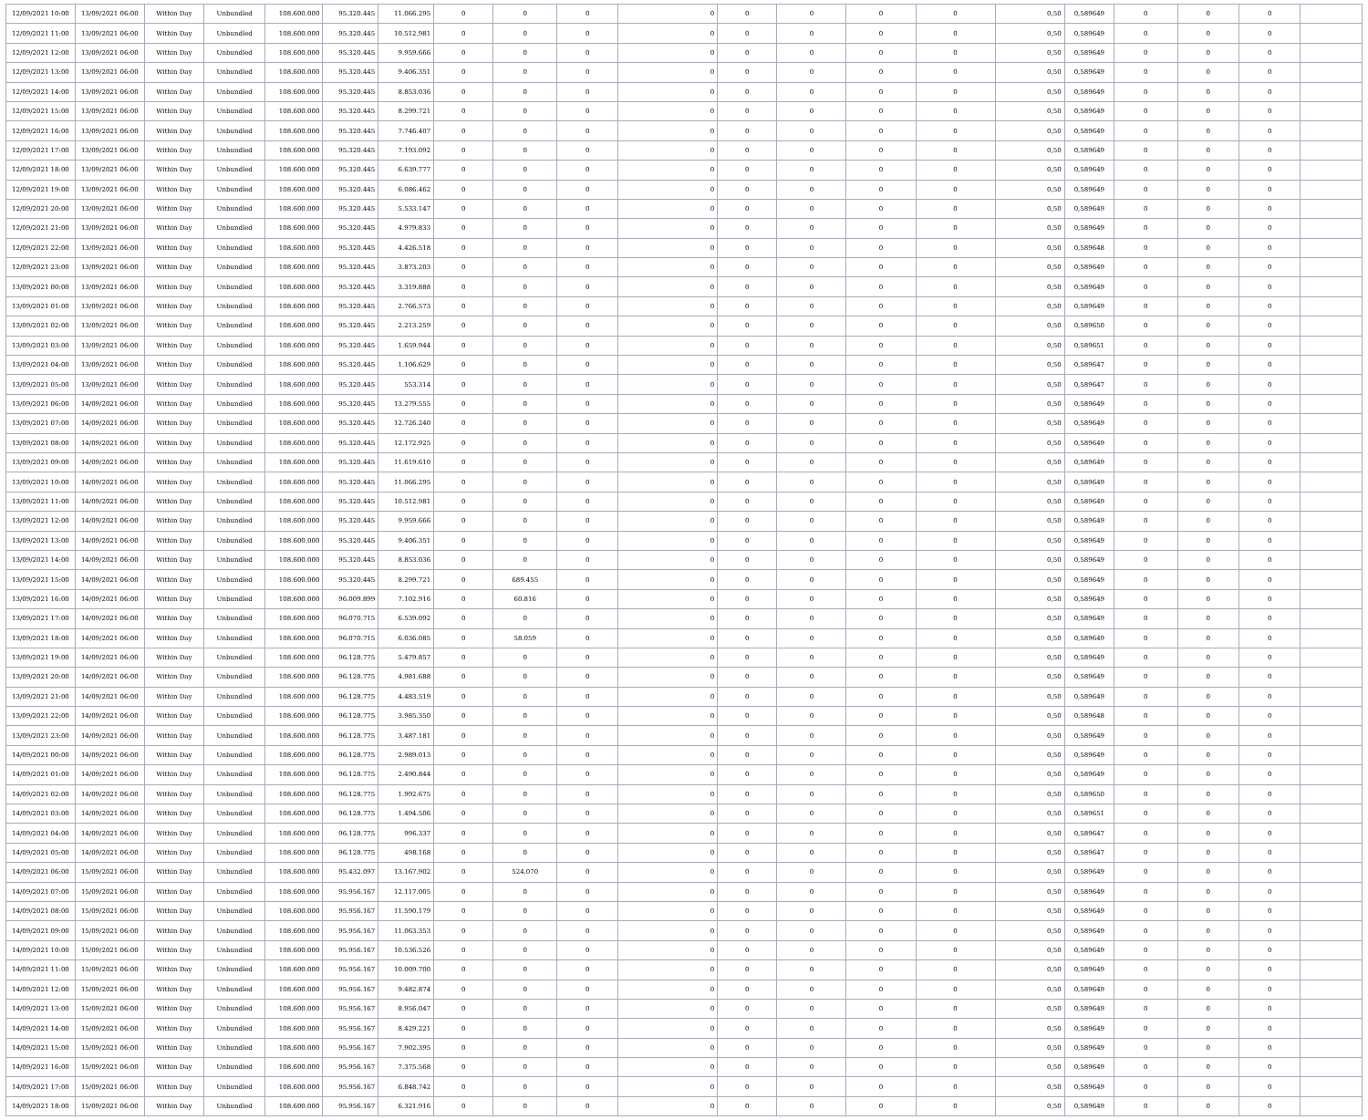| 12/09/2021 10:00 | 13/09/2021 06:00 | Within Day | Unbundled | 108.600.000 | 95.320.445 | 11.066.295 | 0 | 0 | 0 | 0 | 0 | 0 | 0 | 0 | 0,50 | 0,589649 | 0 | 0 | 0 | |
| 12/09/2021 11:00 | 13/09/2021 06:00 | Within Day | Unbundled | 108.600.000 | 95.320.445 | 10.512.981 | 0 | 0 | 0 | 0 | 0 | 0 | 0 | 0 | 0,50 | 0,589649 | 0 | 0 | 0 | |
| 12/09/2021 12:00 | 13/09/2021 06:00 | Within Day | Unbundled | 108.600.000 | 95.320.445 | 9.959.666 | 0 | 0 | 0 | 0 | 0 | 0 | 0 | 0 | 0,50 | 0,589649 | 0 | 0 | 0 | |
| 12/09/2021 13:00 | 13/09/2021 06:00 | Within Day | Unbundled | 108.600.000 | 95.320.445 | 9.406.351 | 0 | 0 | 0 | 0 | 0 | 0 | 0 | 0 | 0,50 | 0,589649 | 0 | 0 | 0 | |
| 12/09/2021 14:00 | 13/09/2021 06:00 | Within Day | Unbundled | 108.600.000 | 95.320.445 | 8.853.036 | 0 | 0 | 0 | 0 | 0 | 0 | 0 | 0 | 0,50 | 0,589649 | 0 | 0 | 0 | |
| 12/09/2021 15:00 | 13/09/2021 06:00 | Within Day | Unbundled | 108.600.000 | 95.320.445 | 8.299.721 | 0 | 0 | 0 | 0 | 0 | 0 | 0 | 0 | 0,50 | 0,589649 | 0 | 0 | 0 | |
| 12/09/2021 16:00 | 13/09/2021 06:00 | Within Day | Unbundled | 108.600.000 | 95.320.445 | 7.746.407 | 0 | 0 | 0 | 0 | 0 | 0 | 0 | 0 | 0,50 | 0,589649 | 0 | 0 | 0 | |
| 12/09/2021 17:00 | 13/09/2021 06:00 | Within Day | Unbundled | 108.600.000 | 95.320.445 | 7.193.092 | 0 | 0 | 0 | 0 | 0 | 0 | 0 | 0 | 0,50 | 0,589649 | 0 | 0 | 0 | |
| 12/09/2021 18:00 | 13/09/2021 06:00 | Within Day | Unbundled | 108.600.000 | 95.320.445 | 6.639.777 | 0 | 0 | 0 | 0 | 0 | 0 | 0 | 0 | 0,50 | 0,589649 | 0 | 0 | 0 | |
| 12/09/2021 19:00 | 13/09/2021 06:00 | Within Day | Unbundled | 108.600.000 | 95.320.445 | 6.086.462 | 0 | 0 | 0 | 0 | 0 | 0 | 0 | 0 | 0,50 | 0,589649 | 0 | 0 | 0 | |
| 12/09/2021 20:00 | 13/09/2021 06:00 | Within Day | Unbundled | 108.600.000 | 95.320.445 | 5.533.147 | 0 | 0 | 0 | 0 | 0 | 0 | 0 | 0 | 0,50 | 0,589649 | 0 | 0 | 0 | |
| 12/09/2021 21:00 | 13/09/2021 06:00 | Within Day | Unbundled | 108.600.000 | 95.320.445 | 4.979.833 | 0 | 0 | 0 | 0 | 0 | 0 | 0 | 0 | 0,50 | 0,589649 | 0 | 0 | 0 | |
| 12/09/2021 22:00 | 13/09/2021 06:00 | Within Day | Unbundled | 108.600.000 | 95.320.445 | 4.426.518 | 0 | 0 | 0 | 0 | 0 | 0 | 0 | 0 | 0,50 | 0,589648 | 0 | 0 | 0 | |
| 12/09/2021 23:00 | 13/09/2021 06:00 | Within Day | Unbundled | 108.600.000 | 95.320.445 | 3.873.203 | 0 | 0 | 0 | 0 | 0 | 0 | 0 | 0 | 0,50 | 0,589649 | 0 | 0 | 0 | |
| 13/09/2021 00:00 | 13/09/2021 06:00 | Within Day | Unbundled | 108.600.000 | 95.320.445 | 3.319.888 | 0 | 0 | 0 | 0 | 0 | 0 | 0 | 0 | 0,50 | 0,589649 | 0 | 0 | 0 | |
| 13/09/2021 01:00 | 13/09/2021 06:00 | Within Day | Unbundled | 108.600.000 | 95.320.445 | 2.766.573 | 0 | 0 | 0 | 0 | 0 | 0 | 0 | 0 | 0,50 | 0,589649 | 0 | 0 | 0 | |
| 13/09/2021 02:00 | 13/09/2021 06:00 | Within Day | Unbundled | 108.600.000 | 95.320.445 | 2.213.259 | 0 | 0 | 0 | 0 | 0 | 0 | 0 | 0 | 0,50 | 0,589650 | 0 | 0 | 0 | |
| 13/09/2021 03:00 | 13/09/2021 06:00 | Within Day | Unbundled | 108.600.000 | 95.320.445 | 1.659.944 | 0 | 0 | 0 | 0 | 0 | 0 | 0 | 0 | 0,50 | 0,589651 | 0 | 0 | 0 | |
| 13/09/2021 04:00 | 13/09/2021 06:00 | Within Day | Unbundled | 108.600.000 | 95.320.445 | 1.106.629 | 0 | 0 | 0 | 0 | 0 | 0 | 0 | 0 | 0,50 | 0,589647 | 0 | 0 | 0 | |
| 13/09/2021 05:00 | 13/09/2021 06:00 | Within Day | Unbundled | 108.600.000 | 95.320.445 | 553.314 | 0 | 0 | 0 | 0 | 0 | 0 | 0 | 0 | 0,50 | 0,589647 | 0 | 0 | 0 | |
| 13/09/2021 06:00 | 14/09/2021 06:00 | Within Day | Unbundled | 108.600.000 | 95.320.445 | 13.279.555 | 0 | 0 | 0 | 0 | 0 | 0 | 0 | 0 | 0,50 | 0,589649 | 0 | 0 | 0 | |
| 13/09/2021 07:00 | 14/09/2021 06:00 | Within Day | Unbundled | 108.600.000 | 95.320.445 | 12.726.240 | 0 | 0 | 0 | 0 | 0 | 0 | 0 | 0 | 0,50 | 0,589649 | 0 | 0 | 0 | |
| 13/09/2021 08:00 | 14/09/2021 06:00 | Within Day | Unbundled | 108.600.000 | 95.320.445 | 12.172.925 | 0 | 0 | 0 | 0 | 0 | 0 | 0 | 0 | 0,50 | 0,589649 | 0 | 0 | 0 | |
| 13/09/2021 09:00 | 14/09/2021 06:00 | Within Day | Unbundled | 108.600.000 | 95.320.445 | 11.619.610 | 0 | 0 | 0 | 0 | 0 | 0 | 0 | 0 | 0,50 | 0,589649 | 0 | 0 | 0 | |
| 13/09/2021 10:00 | 14/09/2021 06:00 | Within Day | Unbundled | 108.600.000 | 95.320.445 | 11.066.295 | 0 | 0 | 0 | 0 | 0 | 0 | 0 | 0 | 0,50 | 0,589649 | 0 | 0 | 0 | |
| 13/09/2021 11:00 | 14/09/2021 06:00 | Within Day | Unbundled | 108.600.000 | 95.320.445 | 10.512.981 | 0 | 0 | 0 | 0 | 0 | 0 | 0 | 0 | 0,50 | 0,589649 | 0 | 0 | 0 | |
| 13/09/2021 12:00 | 14/09/2021 06:00 | Within Day | Unbundled | 108.600.000 | 95.320.445 | 9.959.666 | 0 | 0 | 0 | 0 | 0 | 0 | 0 | 0 | 0,50 | 0,589649 | 0 | 0 | 0 | |
| 13/09/2021 13:00 | 14/09/2021 06:00 | Within Day | Unbundled | 108.600.000 | 95.320.445 | 9.406.351 | 0 | 0 | 0 | 0 | 0 | 0 | 0 | 0 | 0,50 | 0,589649 | 0 | 0 | 0 | |
| 13/09/2021 14:00 | 14/09/2021 06:00 | Within Day | Unbundled | 108.600.000 | 95.320.445 | 8.853.036 | 0 | 0 | 0 | 0 | 0 | 0 | 0 | 0 | 0,50 | 0,589649 | 0 | 0 | 0 | |
| 13/09/2021 15:00 | 14/09/2021 06:00 | Within Day | Unbundled | 108.600.000 | 95.320.445 | 8.299.721 | 0 | 689.455 | 0 | 0 | 0 | 0 | 0 | 0 | 0,50 | 0,589649 | 0 | 0 | 0 | |
| 13/09/2021 16:00 | 14/09/2021 06:00 | Within Day | Unbundled | 108.600.000 | 96.009.899 | 7.102.916 | 0 | 60.816 | 0 | 0 | 0 | 0 | 0 | 0 | 0,50 | 0,589649 | 0 | 0 | 0 | |
| 13/09/2021 17:00 | 14/09/2021 06:00 | Within Day | Unbundled | 108.600.000 | 96.070.715 | 6.539.092 | 0 | 0 | 0 | 0 | 0 | 0 | 0 | 0 | 0,50 | 0,589649 | 0 | 0 | 0 | |
| 13/09/2021 18:00 | 14/09/2021 06:00 | Within Day | Unbundled | 108.600.000 | 96.070.715 | 6.036.085 | 0 | 58.059 | 0 | 0 | 0 | 0 | 0 | 0 | 0,50 | 0,589649 | 0 | 0 | 0 | |
| 13/09/2021 19:00 | 14/09/2021 06:00 | Within Day | Unbundled | 108.600.000 | 96.128.775 | 5.479.857 | 0 | 0 | 0 | 0 | 0 | 0 | 0 | 0 | 0,50 | 0,589649 | 0 | 0 | 0 | |
| 13/09/2021 20:00 | 14/09/2021 06:00 | Within Day | Unbundled | 108.600.000 | 96.128.775 | 4.981.688 | 0 | 0 | 0 | 0 | 0 | 0 | 0 | 0 | 0,50 | 0,589649 | 0 | 0 | 0 | |
| 13/09/2021 21:00 | 14/09/2021 06:00 | Within Day | Unbundled | 108.600.000 | 96.128.775 | 4.483.519 | 0 | 0 | 0 | 0 | 0 | 0 | 0 | 0 | 0,50 | 0,589649 | 0 | 0 | 0 | |
| 13/09/2021 22:00 | 14/09/2021 06:00 | Within Day | Unbundled | 108.600.000 | 96.128.775 | 3.985.350 | 0 | 0 | 0 | 0 | 0 | 0 | 0 | 0 | 0,50 | 0,589648 | 0 | 0 | 0 | |
| 13/09/2021 23:00 | 14/09/2021 06:00 | Within Day | Unbundled | 108.600.000 | 96.128.775 | 3.487.181 | 0 | 0 | 0 | 0 | 0 | 0 | 0 | 0 | 0,50 | 0,589649 | 0 | 0 | 0 | |
| 14/09/2021 00:00 | 14/09/2021 06:00 | Within Day | Unbundled | 108.600.000 | 96.128.775 | 2.989.013 | 0 | 0 | 0 | 0 | 0 | 0 | 0 | 0 | 0,50 | 0,589649 | 0 | 0 | 0 | |
| 14/09/2021 01:00 | 14/09/2021 06:00 | Within Day | Unbundled | 108.600.000 | 96.128.775 | 2.490.844 | 0 | 0 | 0 | 0 | 0 | 0 | 0 | 0 | 0,50 | 0,589649 | 0 | 0 | 0 | |
| 14/09/2021 02:00 | 14/09/2021 06:00 | Within Day | Unbundled | 108.600.000 | 96.128.775 | 1.992.675 | 0 | 0 | 0 | 0 | 0 | 0 | 0 | 0 | 0,50 | 0,589650 | 0 | 0 | 0 | |
| 14/09/2021 03:00 | 14/09/2021 06:00 | Within Day | Unbundled | 108.600.000 | 96.128.775 | 1.494.506 | 0 | 0 | 0 | 0 | 0 | 0 | 0 | 0 | 0,50 | 0,589651 | 0 | 0 | 0 | |
| 14/09/2021 04:00 | 14/09/2021 06:00 | Within Day | Unbundled | 108.600.000 | 96.128.775 | 996.337 | 0 | 0 | 0 | 0 | 0 | 0 | 0 | 0 | 0,50 | 0,589647 | 0 | 0 | 0 | |
| 14/09/2021 05:00 | 14/09/2021 06:00 | Within Day | Unbundled | 108.600.000 | 96.128.775 | 498.168 | 0 | 0 | 0 | 0 | 0 | 0 | 0 | 0 | 0,50 | 0,589647 | 0 | 0 | 0 | |
| 14/09/2021 06:00 | 15/09/2021 06:00 | Within Day | Unbundled | 108.600.000 | 95.432.097 | 13.167.902 | 0 | 524.070 | 0 | 0 | 0 | 0 | 0 | 0 | 0,50 | 0,589649 | 0 | 0 | 0 | |
| 14/09/2021 07:00 | 15/09/2021 06:00 | Within Day | Unbundled | 108.600.000 | 95.956.167 | 12.117.005 | 0 | 0 | 0 | 0 | 0 | 0 | 0 | 0 | 0,50 | 0,589649 | 0 | 0 | 0 | |
| 14/09/2021 08:00 | 15/09/2021 06:00 | Within Day | Unbundled | 108.600.000 | 95.956.167 | 11.590.179 | 0 | 0 | 0 | 0 | 0 | 0 | 0 | 0 | 0,50 | 0,589649 | 0 | 0 | 0 | |
| 14/09/2021 09:00 | 15/09/2021 06:00 | Within Day | Unbundled | 108.600.000 | 95.956.167 | 11.063.353 | 0 | 0 | 0 | 0 | 0 | 0 | 0 | 0 | 0,50 | 0,589649 | 0 | 0 | 0 | |
| 14/09/2021 10:00 | 15/09/2021 06:00 | Within Day | Unbundled | 108.600.000 | 95.956.167 | 10.536.526 | 0 | 0 | 0 | 0 | 0 | 0 | 0 | 0 | 0,50 | 0,589649 | 0 | 0 | 0 | |
| 14/09/2021 11:00 | 15/09/2021 06:00 | Within Day | Unbundled | 108.600.000 | 95.956.167 | 10.009.700 | 0 | 0 | 0 | 0 | 0 | 0 | 0 | 0 | 0,50 | 0,589649 | 0 | 0 | 0 | |
| 14/09/2021 12:00 | 15/09/2021 06:00 | Within Day | Unbundled | 108.600.000 | 95.956.167 | 9.482.874 | 0 | 0 | 0 | 0 | 0 | 0 | 0 | 0 | 0,50 | 0,589649 | 0 | 0 | 0 | |
| 14/09/2021 13:00 | 15/09/2021 06:00 | Within Day | Unbundled | 108.600.000 | 95.956.167 | 8.956.047 | 0 | 0 | 0 | 0 | 0 | 0 | 0 | 0 | 0,50 | 0,589649 | 0 | 0 | 0 | |
| 14/09/2021 14:00 | 15/09/2021 06:00 | Within Day | Unbundled | 108.600.000 | 95.956.167 | 8.429.221 | 0 | 0 | 0 | 0 | 0 | 0 | 0 | 0 | 0,50 | 0,589649 | 0 | 0 | 0 | |
| 14/09/2021 15:00 | 15/09/2021 06:00 | Within Day | Unbundled | 108.600.000 | 95.956.167 | 7.902.395 | 0 | 0 | 0 | 0 | 0 | 0 | 0 | 0 | 0,50 | 0,589649 | 0 | 0 | 0 | |
| 14/09/2021 16:00 | 15/09/2021 06:00 | Within Day | Unbundled | 108.600.000 | 95.956.167 | 7.375.568 | 0 | 0 | 0 | 0 | 0 | 0 | 0 | 0 | 0,50 | 0,589649 | 0 | 0 | 0 | |
| 14/09/2021 17:00 | 15/09/2021 06:00 | Within Day | Unbundled | 108.600.000 | 95.956.167 | 6.848.742 | 0 | 0 | 0 | 0 | 0 | 0 | 0 | 0 | 0,50 | 0,589649 | 0 | 0 | 0 | |
| 14/09/2021 18:00 | 15/09/2021 06:00 | Within Day | Unbundled | 108.600.000 | 95.956.167 | 6.321.916 | 0 | 0 | 0 | 0 | 0 | 0 | 0 | 0 | 0,50 | 0,589649 | 0 | 0 | 0 | |